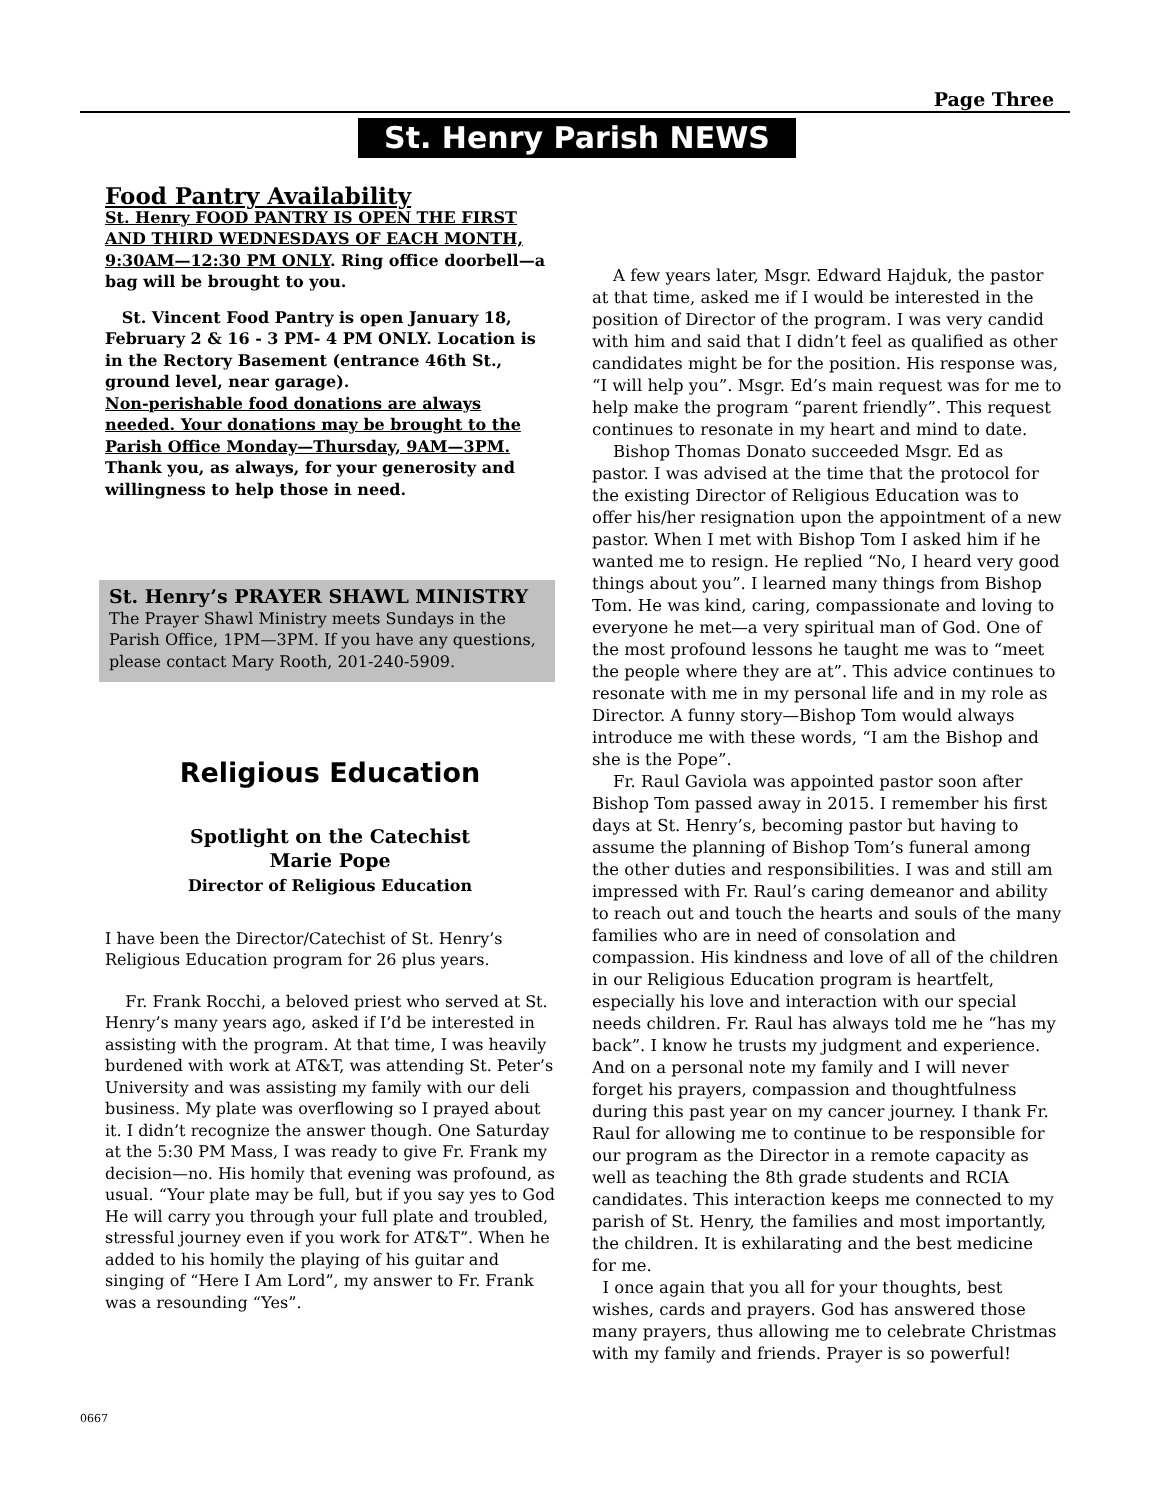Page Three
St. Henry Parish NEWS
Food Pantry Availability
St. Henry FOOD PANTRY IS OPEN THE FIRST AND THIRD WEDNESDAYS OF EACH MONTH, 9:30AM—12:30 PM ONLY. Ring office doorbell—a bag will be brought to you.
St. Vincent Food Pantry is open January 18, February 2 & 16 - 3 PM- 4 PM ONLY. Location is in the Rectory Basement (entrance 46th St., ground level, near garage).
Non-perishable food donations are always needed. Your donations may be brought to the Parish Office Monday—Thursday, 9AM—3PM. Thank you, as always, for your generosity and willingness to help those in need.
St. Henry’s PRAYER SHAWL MINISTRY
The Prayer Shawl Ministry meets Sundays in the Parish Office, 1PM—3PM. If you have any questions, please contact Mary Rooth, 201-240-5909.
Religious Education
Spotlight on the Catechist
Marie Pope
Director of Religious Education
I have been the Director/Catechist of St. Henry’s Religious Education program for 26 plus years.
Fr. Frank Rocchi, a beloved priest who served at St. Henry’s many years ago, asked if I’d be interested in assisting with the program. At that time, I was heavily burdened with work at AT&T, was attending St. Peter’s University and was assisting my family with our deli business. My plate was overflowing so I prayed about it. I didn’t recognize the answer though. One Saturday at the 5:30 PM Mass, I was ready to give Fr. Frank my decision—no. His homily that evening was profound, as usual. “Your plate may be full, but if you say yes to God He will carry you through your full plate and troubled, stressful journey even if you work for AT&T”. When he added to his homily the playing of his guitar and singing of “Here I Am Lord”, my answer to Fr. Frank was a resounding “Yes”.
A few years later, Msgr. Edward Hajduk, the pastor at that time, asked me if I would be interested in the position of Director of the program. I was very candid with him and said that I didn’t feel as qualified as other candidates might be for the position. His response was, “I will help you”. Msgr. Ed’s main request was for me to help make the program “parent friendly”. This request continues to resonate in my heart and mind to date.
Bishop Thomas Donato succeeded Msgr. Ed as pastor. I was advised at the time that the protocol for the existing Director of Religious Education was to offer his/her resignation upon the appointment of a new pastor. When I met with Bishop Tom I asked him if he wanted me to resign. He replied “No, I heard very good things about you”. I learned many things from Bishop Tom. He was kind, caring, compassionate and loving to everyone he met—a very spiritual man of God. One of the most profound lessons he taught me was to “meet the people where they are at”. This advice continues to resonate with me in my personal life and in my role as Director. A funny story—Bishop Tom would always introduce me with these words, “I am the Bishop and she is the Pope”.
Fr. Raul Gaviola was appointed pastor soon after Bishop Tom passed away in 2015. I remember his first days at St. Henry’s, becoming pastor but having to assume the planning of Bishop Tom’s funeral among the other duties and responsibilities. I was and still am impressed with Fr. Raul’s caring demeanor and ability to reach out and touch the hearts and souls of the many families who are in need of consolation and compassion. His kindness and love of all of the children in our Religious Education program is heartfelt, especially his love and interaction with our special needs children. Fr. Raul has always told me he “has my back”. I know he trusts my judgment and experience. And on a personal note my family and I will never forget his prayers, compassion and thoughtfulness during this past year on my cancer journey. I thank Fr. Raul for allowing me to continue to be responsible for our program as the Director in a remote capacity as well as teaching the 8th grade students and RCIA candidates. This interaction keeps me connected to my parish of St. Henry, the families and most importantly, the children. It is exhilarating and the best medicine for me.
I once again that you all for your thoughts, best wishes, cards and prayers. God has answered those many prayers, thus allowing me to celebrate Christmas with my family and friends. Prayer is so powerful!
0667